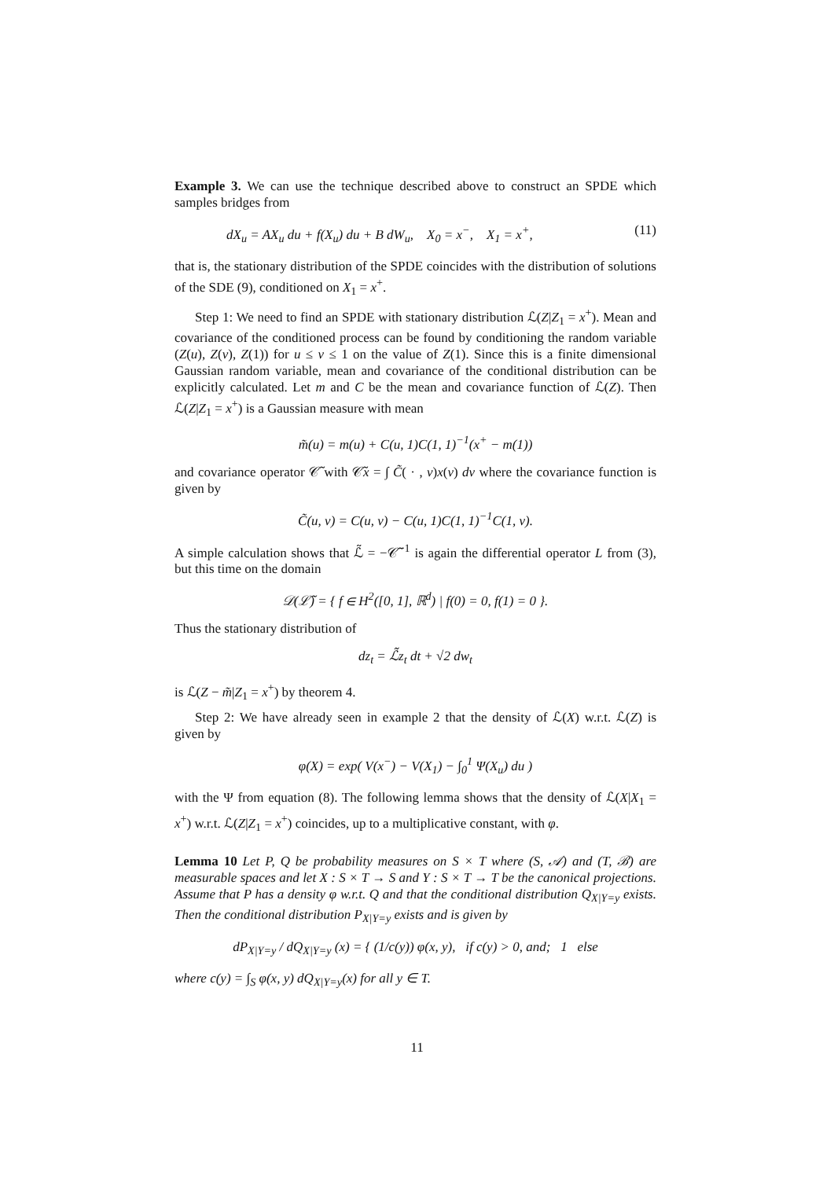Example 3. We can use the technique described above to construct an SPDE which samples bridges from
dX<sub>u</sub> = AX<sub>u</sub> du + f(X<sub>u</sub>) du + B dW<sub>u</sub>, X<sub>0</sub> = x<sup>−</sup>, X<sub>1</sub> = x<sup>+</sup>, (11)
that is, the stationary distribution of the SPDE coincides with the distribution of solutions of the SDE (9), conditioned on X<sub>1</sub> = x<sup>+</sup>.
Step 1: We need to find an SPDE with stationary distribution ℒ(Z|Z<sub>1</sub> = x<sup>+</sup>). Mean and covariance of the conditioned process can be found by conditioning the random variable (Z(u), Z(v), Z(1)) for u ≤ v ≤ 1 on the value of Z(1). Since this is a finite dimensional Gaussian random variable, mean and covariance of the conditional distribution can be explicitly calculated. Let m and C be the mean and covariance function of ℒ(Z). Then ℒ(Z|Z<sub>1</sub> = x<sup>+</sup>) is a Gaussian measure with mean
m̃(u) = m(u) + C(u, 1)C(1, 1)<sup>−1</sup>(x<sup>+</sup> − m(1))
and covariance operator 𝒞̃ with 𝒞̃x = ∫ C̃( · , v)x(v) dv where the covariance function is given by
C̃(u, v) = C(u, v) − C(u, 1)C(1, 1)<sup>−1</sup>C(1, v).
A simple calculation shows that ℒ̃ = −𝒞̃<sup>−1</sup> is again the differential operator L from (3), but this time on the domain
𝒟(ℒ̃) = { f ∈ H<sup>2</sup>([0, 1], ℝ<sup>d</sup>) | f(0) = 0, f(1) = 0 }.
Thus the stationary distribution of
dz<sub>t</sub> = ℒ̃z<sub>t</sub> dt + √2 dw<sub>t</sub>
is ℒ(Z − m̃|Z<sub>1</sub> = x<sup>+</sup>) by theorem 4.
Step 2: We have already seen in example 2 that the density of ℒ(X) w.r.t. ℒ(Z) is given by
φ(X) = exp( V(x<sup>−</sup>) − V(X<sub>1</sub>) − ∫<sub>0</sub><sup>1</sup> Ψ(X<sub>u</sub>) du )
with the Ψ from equation (8). The following lemma shows that the density of ℒ(X|X<sub>1</sub> = x<sup>+</sup>) w.r.t. ℒ(Z|Z<sub>1</sub> = x<sup>+</sup>) coincides, up to a multiplicative constant, with φ.
Lemma 10 Let P, Q be probability measures on S × T where (S, 𝒜) and (T, ℬ) are measurable spaces and let X : S × T → S and Y : S × T → T be the canonical projections. Assume that P has a density φ w.r.t. Q and that the conditional distribution Q<sub>X|Y=y</sub> exists. Then the conditional distribution P<sub>X|Y=y</sub> exists and is given by
dP<sub>X|Y=y</sub> / dQ<sub>X|Y=y</sub> (x) = { (1/c(y)) φ(x, y), if c(y) > 0, and; 1 else
where c(y) = ∫<sub>S</sub> φ(x, y) dQ<sub>X|Y=y</sub>(x) for all y ∈ T.
11